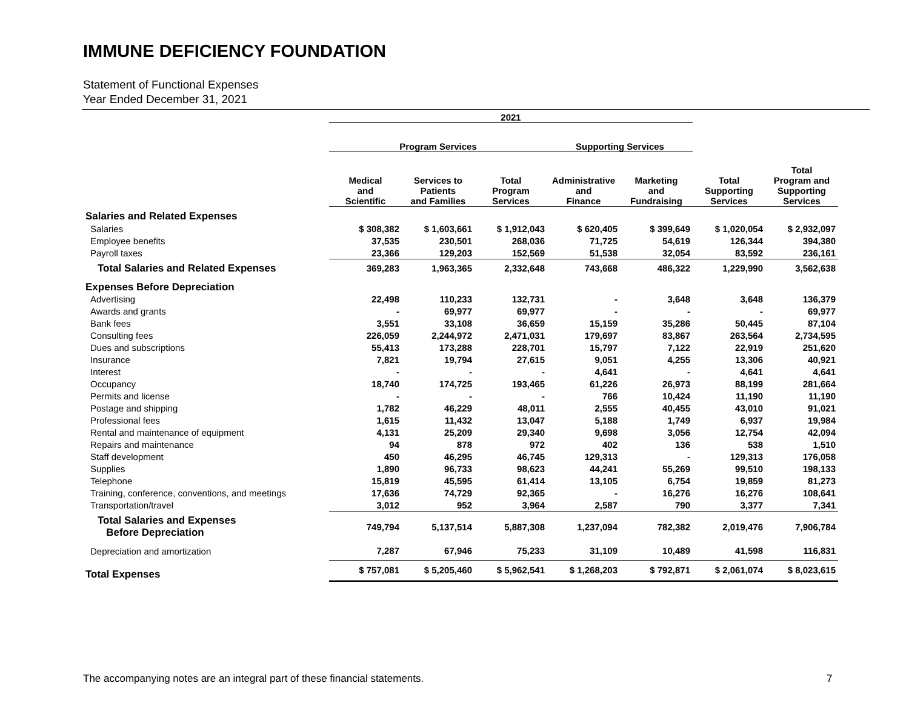IMMUNE DEFICIENCY FOUNDATION
Statement of Functional Expenses
Year Ended December 31, 2021
| | 2021 | | | | | | |
| --- | --- | --- | --- | --- | --- | --- | --- |
| | Program Services | | | Supporting Services | | | |
| | Medical and Scientific | Services to Patients and Families | Total Program Services | Administrative and Finance | Marketing and Fundraising | Total Supporting Services | Total Program and Supporting Services |
| Salaries and Related Expenses | | | | | | | |
| Salaries | $ 308,382 | $ 1,603,661 | $ 1,912,043 | $ 620,405 | $ 399,649 | $ 1,020,054 | $ 2,932,097 |
| Employee benefits | 37,535 | 230,501 | 268,036 | 71,725 | 54,619 | 126,344 | 394,380 |
| Payroll taxes | 23,366 | 129,203 | 152,569 | 51,538 | 32,054 | 83,592 | 236,161 |
| Total Salaries and Related Expenses | 369,283 | 1,963,365 | 2,332,648 | 743,668 | 486,322 | 1,229,990 | 3,562,638 |
| Expenses Before Depreciation | | | | | | | |
| Advertising | 22,498 | 110,233 | 132,731 | - | 3,648 | 3,648 | 136,379 |
| Awards and grants | - | 69,977 | 69,977 | - | - | - | 69,977 |
| Bank fees | 3,551 | 33,108 | 36,659 | 15,159 | 35,286 | 50,445 | 87,104 |
| Consulting fees | 226,059 | 2,244,972 | 2,471,031 | 179,697 | 83,867 | 263,564 | 2,734,595 |
| Dues and subscriptions | 55,413 | 173,288 | 228,701 | 15,797 | 7,122 | 22,919 | 251,620 |
| Insurance | 7,821 | 19,794 | 27,615 | 9,051 | 4,255 | 13,306 | 40,921 |
| Interest | - | - | - | 4,641 | - | 4,641 | 4,641 |
| Occupancy | 18,740 | 174,725 | 193,465 | 61,226 | 26,973 | 88,199 | 281,664 |
| Permits and license | - | - | - | 766 | 10,424 | 11,190 | 11,190 |
| Postage and shipping | 1,782 | 46,229 | 48,011 | 2,555 | 40,455 | 43,010 | 91,021 |
| Professional fees | 1,615 | 11,432 | 13,047 | 5,188 | 1,749 | 6,937 | 19,984 |
| Rental and maintenance of equipment | 4,131 | 25,209 | 29,340 | 9,698 | 3,056 | 12,754 | 42,094 |
| Repairs and maintenance | 94 | 878 | 972 | 402 | 136 | 538 | 1,510 |
| Staff development | 450 | 46,295 | 46,745 | 129,313 | - | 129,313 | 176,058 |
| Supplies | 1,890 | 96,733 | 98,623 | 44,241 | 55,269 | 99,510 | 198,133 |
| Telephone | 15,819 | 45,595 | 61,414 | 13,105 | 6,754 | 19,859 | 81,273 |
| Training, conference, conventions, and meetings | 17,636 | 74,729 | 92,365 | - | 16,276 | 16,276 | 108,641 |
| Transportation/travel | 3,012 | 952 | 3,964 | 2,587 | 790 | 3,377 | 7,341 |
| Total Salaries and Expenses Before Depreciation | 749,794 | 5,137,514 | 5,887,308 | 1,237,094 | 782,382 | 2,019,476 | 7,906,784 |
| Depreciation and amortization | 7,287 | 67,946 | 75,233 | 31,109 | 10,489 | 41,598 | 116,831 |
| Total Expenses | $ 757,081 | $ 5,205,460 | $ 5,962,541 | $ 1,268,203 | $ 792,871 | $ 2,061,074 | $ 8,023,615 |
The accompanying notes are an integral part of these financial statements.
7